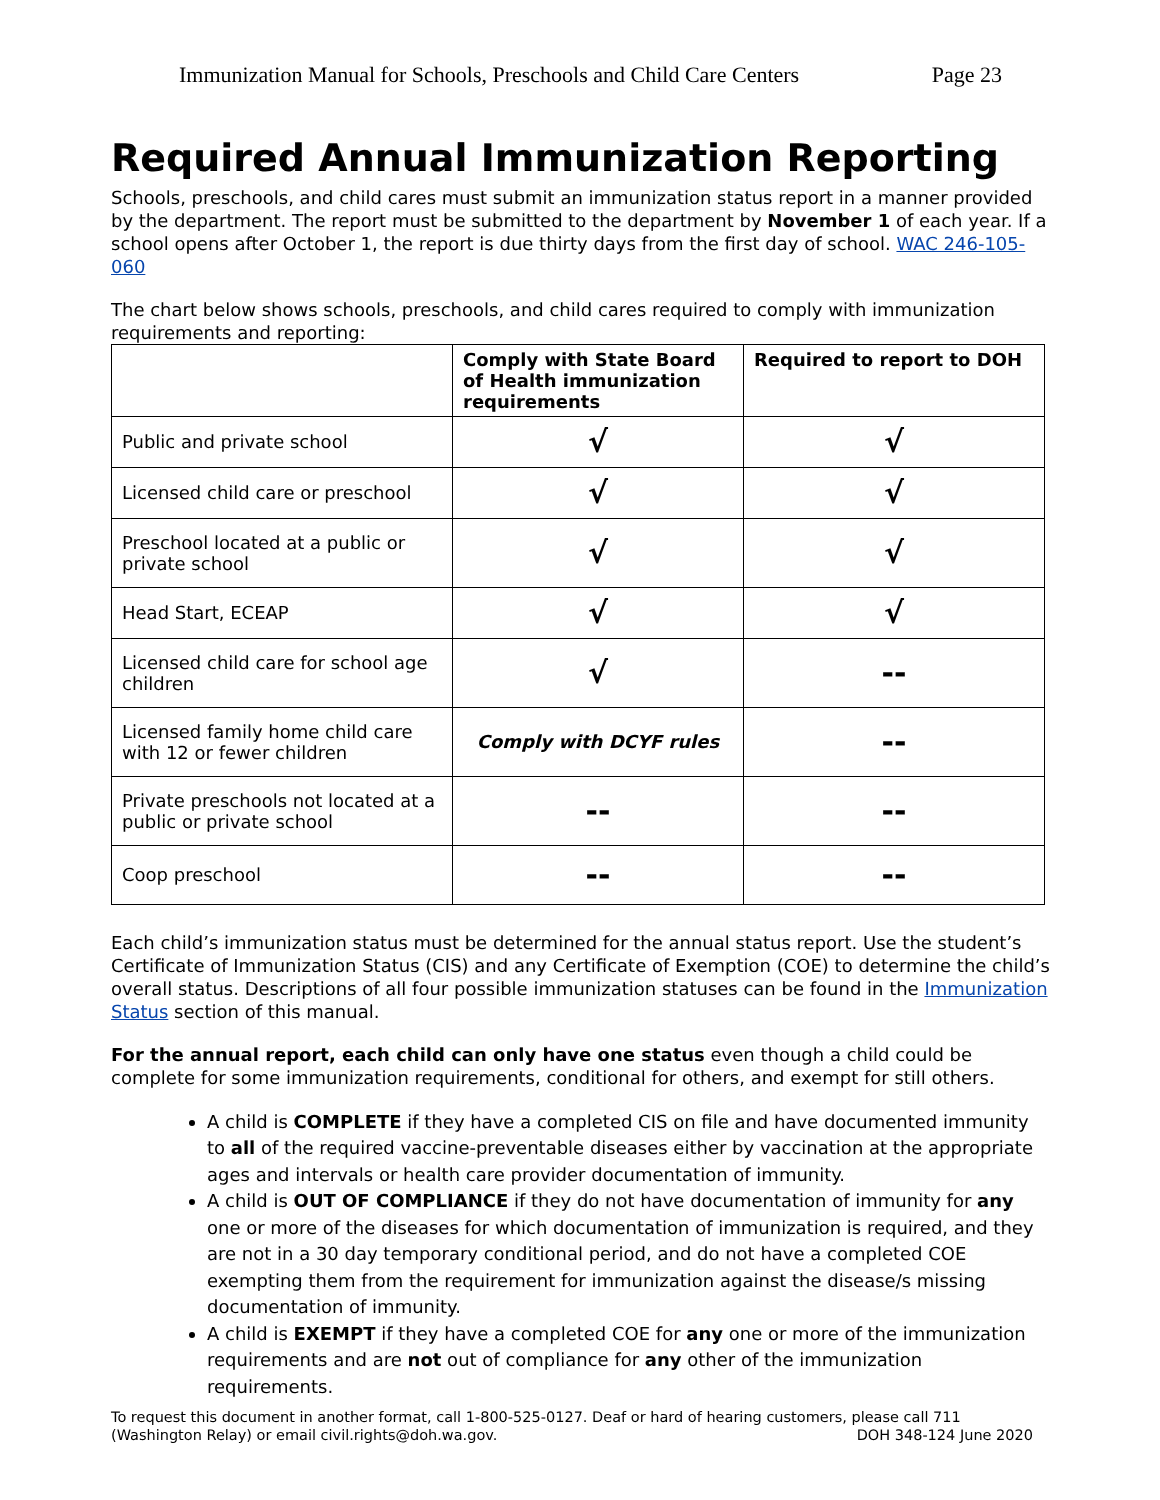Immunization Manual for Schools, Preschools and Child Care Centers Page 23
Required Annual Immunization Reporting
Schools, preschools, and child cares must submit an immunization status report in a manner provided by the department. The report must be submitted to the department by November 1 of each year. If a school opens after October 1, the report is due thirty days from the first day of school. WAC 246-105-060
The chart below shows schools, preschools, and child cares required to comply with immunization requirements and reporting:
| | Comply with State Board of Health immunization requirements | Required to report to DOH |
| --- | --- | --- |
| Public and private school | √ | √ |
| Licensed child care or preschool | √ | √ |
| Preschool located at a public or private school | √ | √ |
| Head Start, ECEAP | √ | √ |
| Licensed child care for school age children | √ | -- |
| Licensed family home child care with 12 or fewer children | Comply with DCYF rules | -- |
| Private preschools not located at a public or private school | -- | -- |
| Coop preschool | -- | -- |
Each child’s immunization status must be determined for the annual status report. Use the student’s Certificate of Immunization Status (CIS) and any Certificate of Exemption (COE) to determine the child’s overall status. Descriptions of all four possible immunization statuses can be found in the Immunization Status section of this manual.
For the annual report, each child can only have one status even though a child could be complete for some immunization requirements, conditional for others, and exempt for still others.
A child is COMPLETE if they have a completed CIS on file and have documented immunity to all of the required vaccine-preventable diseases either by vaccination at the appropriate ages and intervals or health care provider documentation of immunity.
A child is OUT OF COMPLIANCE if they do not have documentation of immunity for any one or more of the diseases for which documentation of immunization is required, and they are not in a 30 day temporary conditional period, and do not have a completed COE exempting them from the requirement for immunization against the disease/s missing documentation of immunity.
A child is EXEMPT if they have a completed COE for any one or more of the immunization requirements and are not out of compliance for any other of the immunization requirements.
To request this document in another format, call 1-800-525-0127. Deaf or hard of hearing customers, please call 711 (Washington Relay) or email civil.rights@doh.wa.gov. DOH 348-124 June 2020